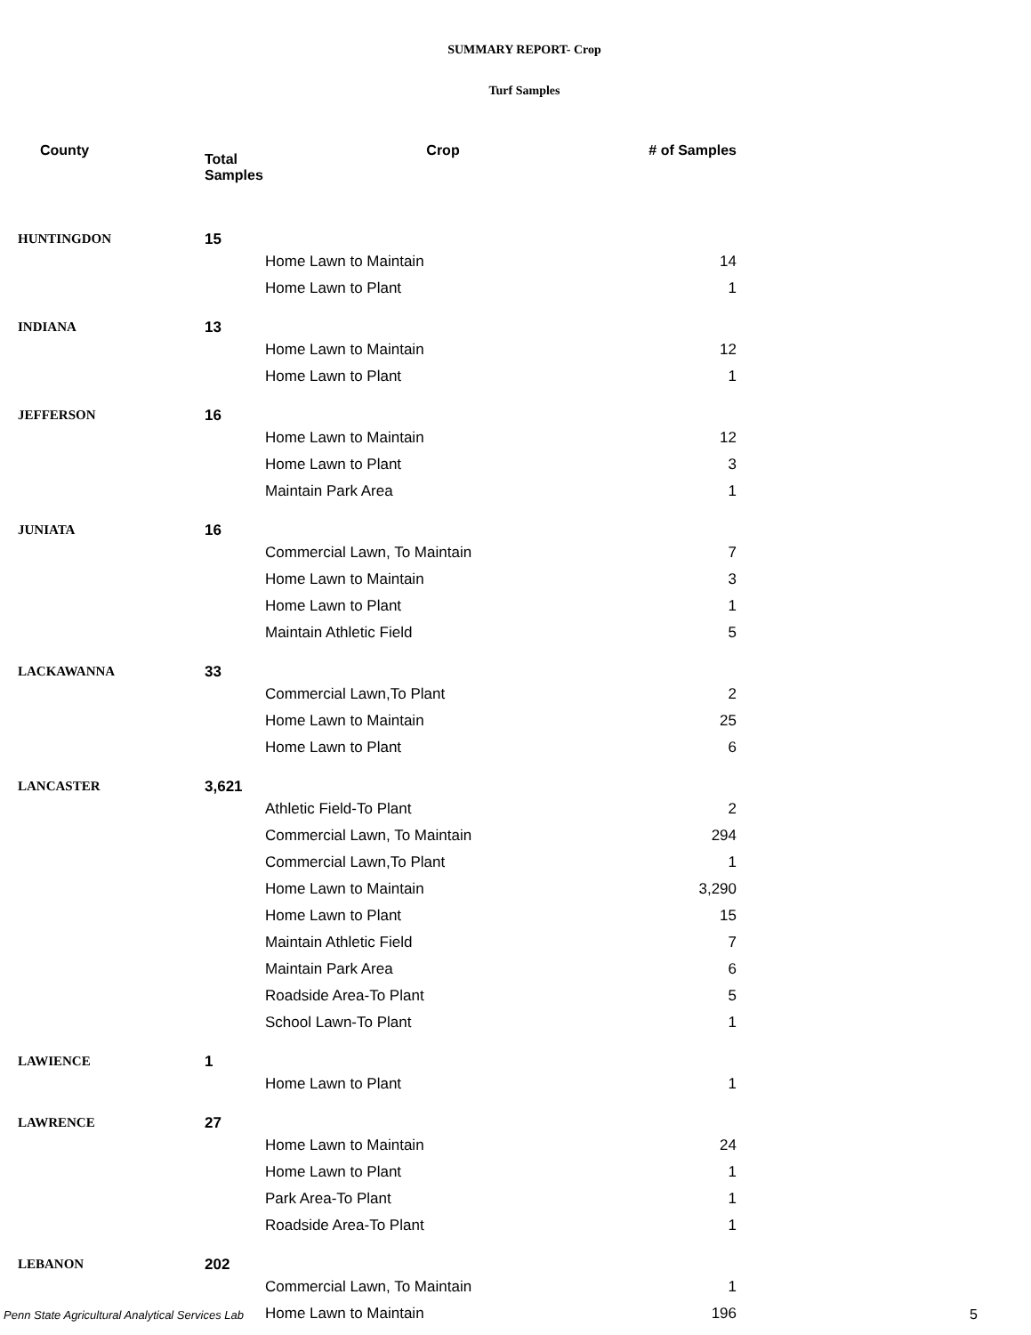SUMMARY REPORT- Crop
Turf Samples
| County | Total Samples | Crop | # of Samples |
| --- | --- | --- | --- |
| HUNTINGDON | 15 | | |
| | | Home Lawn to Maintain | 14 |
| | | Home Lawn to Plant | 1 |
| INDIANA | 13 | | |
| | | Home Lawn to Maintain | 12 |
| | | Home Lawn to Plant | 1 |
| JEFFERSON | 16 | | |
| | | Home Lawn to Maintain | 12 |
| | | Home Lawn to Plant | 3 |
| | | Maintain Park Area | 1 |
| JUNIATA | 16 | | |
| | | Commercial Lawn, To Maintain | 7 |
| | | Home Lawn to Maintain | 3 |
| | | Home Lawn to Plant | 1 |
| | | Maintain Athletic Field | 5 |
| LACKAWANNA | 33 | | |
| | | Commercial Lawn,To Plant | 2 |
| | | Home Lawn to Maintain | 25 |
| | | Home Lawn to Plant | 6 |
| LANCASTER | 3,621 | | |
| | | Athletic Field-To Plant | 2 |
| | | Commercial Lawn, To Maintain | 294 |
| | | Commercial Lawn,To Plant | 1 |
| | | Home Lawn to Maintain | 3,290 |
| | | Home Lawn to Plant | 15 |
| | | Maintain Athletic Field | 7 |
| | | Maintain Park Area | 6 |
| | | Roadside Area-To Plant | 5 |
| | | School Lawn-To Plant | 1 |
| LAWIENCE | 1 | | |
| | | Home Lawn to Plant | 1 |
| LAWRENCE | 27 | | |
| | | Home Lawn to Maintain | 24 |
| | | Home Lawn to Plant | 1 |
| | | Park Area-To Plant | 1 |
| | | Roadside Area-To Plant | 1 |
| LEBANON | 202 | | |
| | | Commercial Lawn, To Maintain | 1 |
| | | Home Lawn to Maintain | 196 |
Penn State Agricultural Analytical Services Lab
5